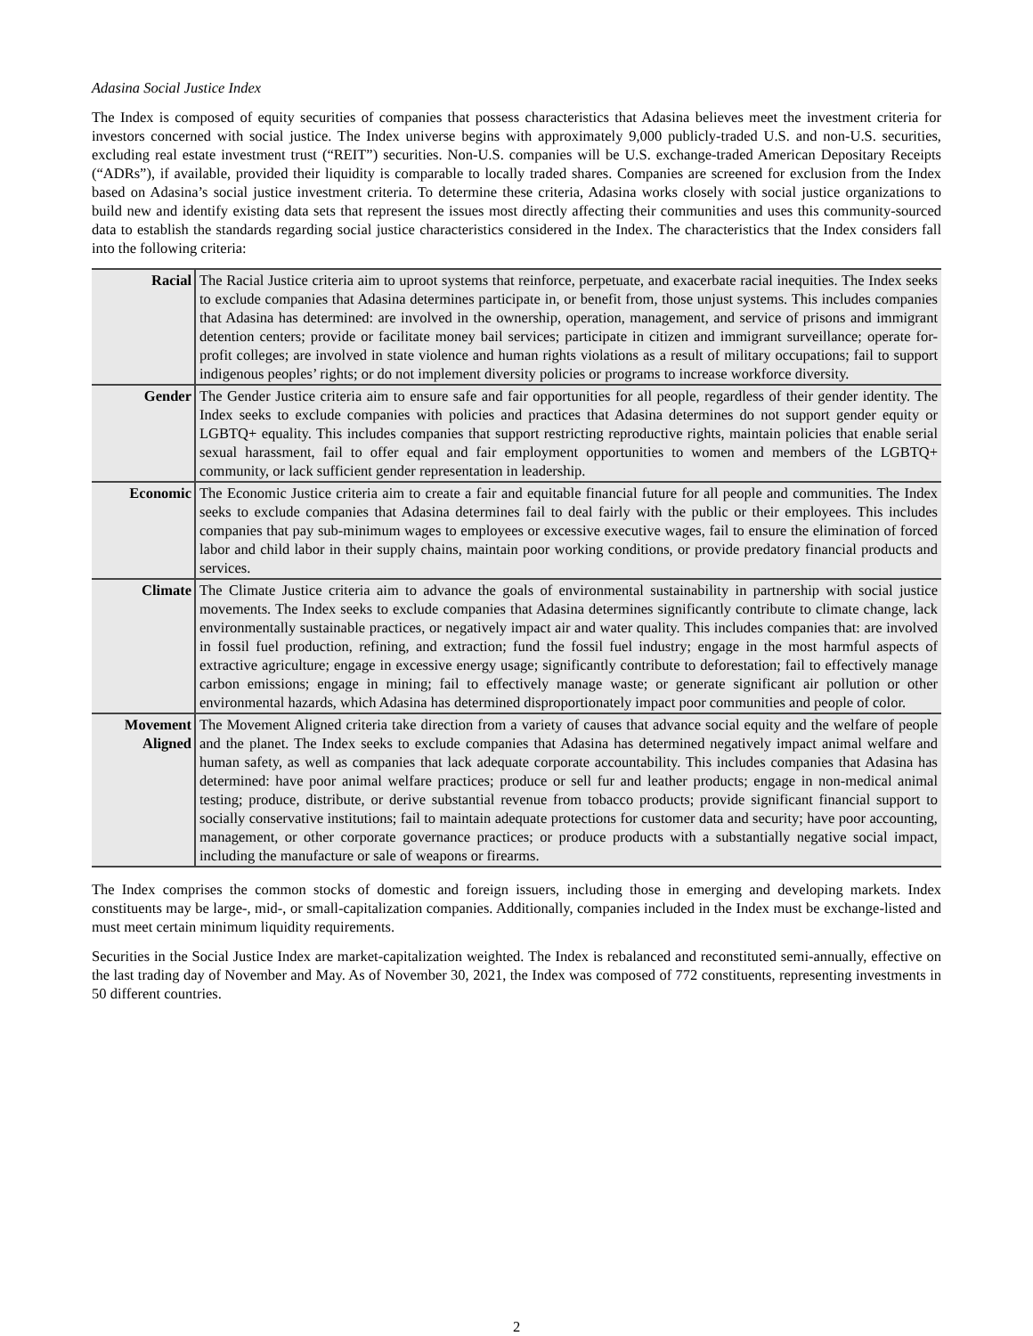Adasina Social Justice Index
The Index is composed of equity securities of companies that possess characteristics that Adasina believes meet the investment criteria for investors concerned with social justice. The Index universe begins with approximately 9,000 publicly-traded U.S. and non-U.S. securities, excluding real estate investment trust (“REIT”) securities. Non-U.S. companies will be U.S. exchange-traded American Depositary Receipts (“ADRs”), if available, provided their liquidity is comparable to locally traded shares. Companies are screened for exclusion from the Index based on Adasina’s social justice investment criteria. To determine these criteria, Adasina works closely with social justice organizations to build new and identify existing data sets that represent the issues most directly affecting their communities and uses this community-sourced data to establish the standards regarding social justice characteristics considered in the Index. The characteristics that the Index considers fall into the following criteria:
| Racial | The Racial Justice criteria aim to uproot systems that reinforce, perpetuate, and exacerbate racial inequities. The Index seeks to exclude companies that Adasina determines participate in, or benefit from, those unjust systems. This includes companies that Adasina has determined: are involved in the ownership, operation, management, and service of prisons and immigrant detention centers; provide or facilitate money bail services; participate in citizen and immigrant surveillance; operate for-profit colleges; are involved in state violence and human rights violations as a result of military occupations; fail to support indigenous peoples’ rights; or do not implement diversity policies or programs to increase workforce diversity. |
| Gender | The Gender Justice criteria aim to ensure safe and fair opportunities for all people, regardless of their gender identity. The Index seeks to exclude companies with policies and practices that Adasina determines do not support gender equity or LGBTQ+ equality. This includes companies that support restricting reproductive rights, maintain policies that enable serial sexual harassment, fail to offer equal and fair employment opportunities to women and members of the LGBTQ+ community, or lack sufficient gender representation in leadership. |
| Economic | The Economic Justice criteria aim to create a fair and equitable financial future for all people and communities. The Index seeks to exclude companies that Adasina determines fail to deal fairly with the public or their employees. This includes companies that pay sub-minimum wages to employees or excessive executive wages, fail to ensure the elimination of forced labor and child labor in their supply chains, maintain poor working conditions, or provide predatory financial products and services. |
| Climate | The Climate Justice criteria aim to advance the goals of environmental sustainability in partnership with social justice movements. The Index seeks to exclude companies that Adasina determines significantly contribute to climate change, lack environmentally sustainable practices, or negatively impact air and water quality. This includes companies that: are involved in fossil fuel production, refining, and extraction; fund the fossil fuel industry; engage in the most harmful aspects of extractive agriculture; engage in excessive energy usage; significantly contribute to deforestation; fail to effectively manage carbon emissions; engage in mining; fail to effectively manage waste; or generate significant air pollution or other environmental hazards, which Adasina has determined disproportionately impact poor communities and people of color. |
| Movement Aligned | The Movement Aligned criteria take direction from a variety of causes that advance social equity and the welfare of people and the planet. The Index seeks to exclude companies that Adasina has determined negatively impact animal welfare and human safety, as well as companies that lack adequate corporate accountability. This includes companies that Adasina has determined: have poor animal welfare practices; produce or sell fur and leather products; engage in non-medical animal testing; produce, distribute, or derive substantial revenue from tobacco products; provide significant financial support to socially conservative institutions; fail to maintain adequate protections for customer data and security; have poor accounting, management, or other corporate governance practices; or produce products with a substantially negative social impact, including the manufacture or sale of weapons or firearms. |
The Index comprises the common stocks of domestic and foreign issuers, including those in emerging and developing markets. Index constituents may be large-, mid-, or small-capitalization companies. Additionally, companies included in the Index must be exchange-listed and must meet certain minimum liquidity requirements.
Securities in the Social Justice Index are market-capitalization weighted. The Index is rebalanced and reconstituted semi-annually, effective on the last trading day of November and May. As of November 30, 2021, the Index was composed of 772 constituents, representing investments in 50 different countries.
2